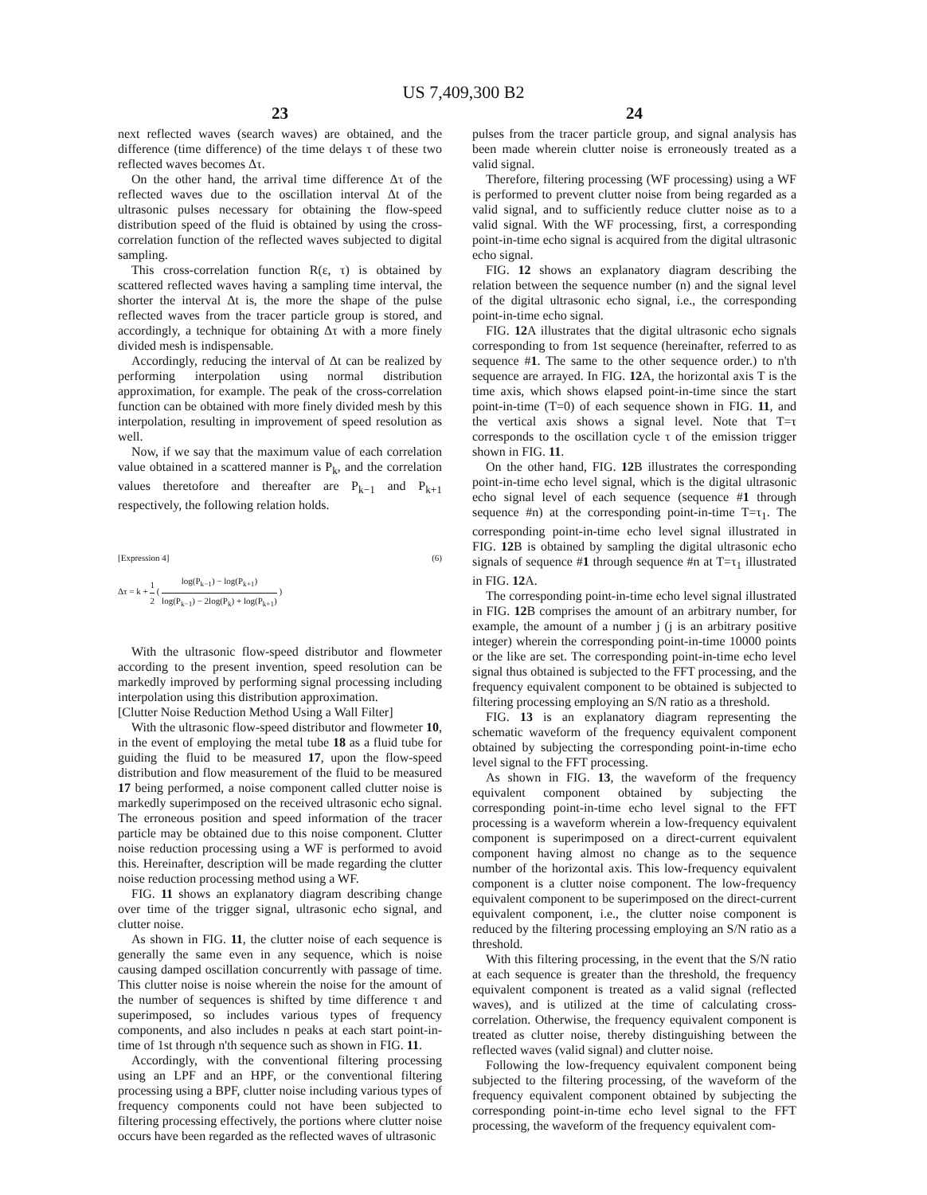US 7,409,300 B2
23
next reflected waves (search waves) are obtained, and the difference (time difference) of the time delays τ of these two reflected waves becomes Δτ.
On the other hand, the arrival time difference Δτ of the reflected waves due to the oscillation interval Δt of the ultrasonic pulses necessary for obtaining the flow-speed distribution speed of the fluid is obtained by using the cross-correlation function of the reflected waves subjected to digital sampling.
This cross-correlation function R(ε, τ) is obtained by scattered reflected waves having a sampling time interval, the shorter the interval Δt is, the more the shape of the pulse reflected waves from the tracer particle group is stored, and accordingly, a technique for obtaining Δτ with a more finely divided mesh is indispensable.
Accordingly, reducing the interval of Δt can be realized by performing interpolation using normal distribution approximation, for example. The peak of the cross-correlation function can be obtained with more finely divided mesh by this interpolation, resulting in improvement of speed resolution as well.
Now, if we say that the maximum value of each correlation value obtained in a scattered manner is P<sub>k</sub>, and the correlation values theretofore and thereafter are P<sub>k−1</sub> and P<sub>k+1</sub> respectively, the following relation holds.
[Expression 4] (6)
Δτ = k + 1 2 ( log(P<sub>k−1</sub>) − log(P<sub>k+1</sub>) log(P<sub>k−1</sub>) − 2log(P<sub>k</sub>) + log(P<sub>k+1</sub>) )
With the ultrasonic flow-speed distributor and flowmeter according to the present invention, speed resolution can be markedly improved by performing signal processing including interpolation using this distribution approximation.
[Clutter Noise Reduction Method Using a Wall Filter]
With the ultrasonic flow-speed distributor and flowmeter 10, in the event of employing the metal tube 18 as a fluid tube for guiding the fluid to be measured 17, upon the flow-speed distribution and flow measurement of the fluid to be measured 17 being performed, a noise component called clutter noise is markedly superimposed on the received ultrasonic echo signal. The erroneous position and speed information of the tracer particle may be obtained due to this noise component. Clutter noise reduction processing using a WF is performed to avoid this. Hereinafter, description will be made regarding the clutter noise reduction processing method using a WF.
FIG. 11 shows an explanatory diagram describing change over time of the trigger signal, ultrasonic echo signal, and clutter noise.
As shown in FIG. 11, the clutter noise of each sequence is generally the same even in any sequence, which is noise causing damped oscillation concurrently with passage of time. This clutter noise is noise wherein the noise for the amount of the number of sequences is shifted by time difference τ and superimposed, so includes various types of frequency components, and also includes n peaks at each start point-in-time of 1st through n'th sequence such as shown in FIG. 11.
Accordingly, with the conventional filtering processing using an LPF and an HPF, or the conventional filtering processing using a BPF, clutter noise including various types of frequency components could not have been subjected to filtering processing effectively, the portions where clutter noise occurs have been regarded as the reflected waves of ultrasonic
24
pulses from the tracer particle group, and signal analysis has been made wherein clutter noise is erroneously treated as a valid signal.
Therefore, filtering processing (WF processing) using a WF is performed to prevent clutter noise from being regarded as a valid signal, and to sufficiently reduce clutter noise as to a valid signal. With the WF processing, first, a corresponding point-in-time echo signal is acquired from the digital ultrasonic echo signal.
FIG. 12 shows an explanatory diagram describing the relation between the sequence number (n) and the signal level of the digital ultrasonic echo signal, i.e., the corresponding point-in-time echo signal.
FIG. 12 A illustrates that the digital ultrasonic echo signals corresponding to from 1st sequence (hereinafter, referred to as sequence #1. The same to the other sequence order.) to n'th sequence are arrayed. In FIG. 12 A, the horizontal axis T is the time axis, which shows elapsed point-in-time since the start point-in-time (T=0) of each sequence shown in FIG. 11, and the vertical axis shows a signal level. Note that T=τ corresponds to the oscillation cycle τ of the emission trigger shown in FIG. 11.
On the other hand, FIG. 12 B illustrates the corresponding point-in-time echo level signal, which is the digital ultrasonic echo signal level of each sequence (sequence #1 through sequence #n) at the corresponding point-in-time T=τ<sub>1</sub>. The corresponding point-in-time echo level signal illustrated in FIG. 12 B is obtained by sampling the digital ultrasonic echo signals of sequence #1 through sequence #n at T=τ<sub>1</sub> illustrated in FIG. 12 A.
The corresponding point-in-time echo level signal illustrated in FIG. 12 B comprises the amount of an arbitrary number, for example, the amount of a number j (j is an arbitrary positive integer) wherein the corresponding point-in-time 10000 points or the like are set. The corresponding point-in-time echo level signal thus obtained is subjected to the FFT processing, and the frequency equivalent component to be obtained is subjected to filtering processing employing an S/N ratio as a threshold.
FIG. 13 is an explanatory diagram representing the schematic waveform of the frequency equivalent component obtained by subjecting the corresponding point-in-time echo level signal to the FFT processing.
As shown in FIG. 13, the waveform of the frequency equivalent component obtained by subjecting the corresponding point-in-time echo level signal to the FFT processing is a waveform wherein a low-frequency equivalent component is superimposed on a direct-current equivalent component having almost no change as to the sequence number of the horizontal axis. This low-frequency equivalent component is a clutter noise component. The low-frequency equivalent component to be superimposed on the direct-current equivalent component, i.e., the clutter noise component is reduced by the filtering processing employing an S/N ratio as a threshold.
With this filtering processing, in the event that the S/N ratio at each sequence is greater than the threshold, the frequency equivalent component is treated as a valid signal (reflected waves), and is utilized at the time of calculating cross-correlation. Otherwise, the frequency equivalent component is treated as clutter noise, thereby distinguishing between the reflected waves (valid signal) and clutter noise.
Following the low-frequency equivalent component being subjected to the filtering processing, of the waveform of the frequency equivalent component obtained by subjecting the corresponding point-in-time echo level signal to the FFT processing, the waveform of the frequency equivalent com-